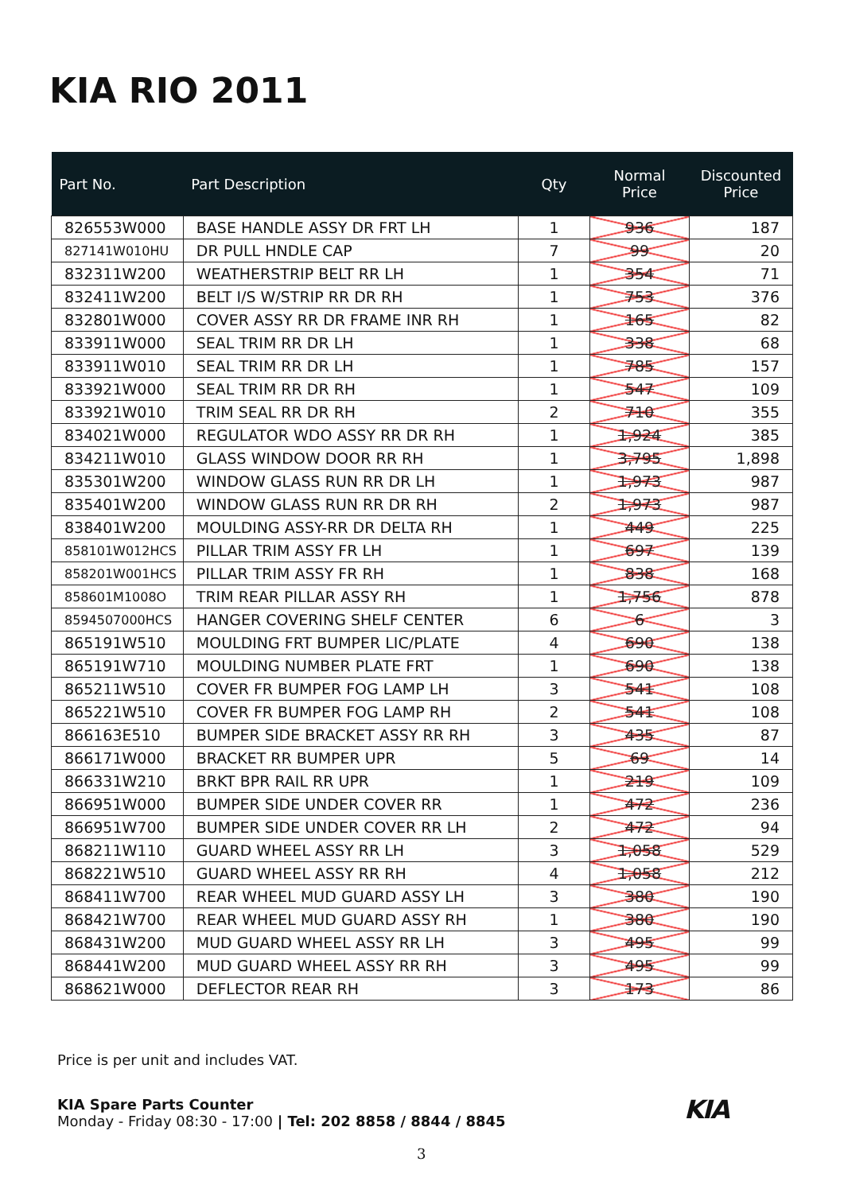KIA RIO 2011
| Part No. | Part Description | Qty | Normal Price | Discounted Price |
| --- | --- | --- | --- | --- |
| 826553W000 | BASE HANDLE ASSY DR FRT LH | 1 | 936 | 187 |
| 827141W010HU | DR PULL HNDLE CAP | 7 | 99 | 20 |
| 832311W200 | WEATHERSTRIP BELT RR LH | 1 | 354 | 71 |
| 832411W200 | BELT I/S W/STRIP RR DR RH | 1 | 753 | 376 |
| 832801W000 | COVER ASSY RR DR FRAME INR RH | 1 | 165 | 82 |
| 833911W000 | SEAL TRIM RR DR LH | 1 | 338 | 68 |
| 833911W010 | SEAL TRIM RR DR LH | 1 | 785 | 157 |
| 833921W000 | SEAL TRIM RR DR RH | 1 | 547 | 109 |
| 833921W010 | TRIM SEAL RR DR RH | 2 | 710 | 355 |
| 834021W000 | REGULATOR WDO ASSY RR DR RH | 1 | 1,924 | 385 |
| 834211W010 | GLASS WINDOW DOOR RR RH | 1 | 3,795 | 1,898 |
| 835301W200 | WINDOW GLASS RUN RR DR LH | 1 | 1,973 | 987 |
| 835401W200 | WINDOW GLASS RUN RR DR RH | 2 | 1,973 | 987 |
| 838401W200 | MOULDING ASSY-RR DR DELTA RH | 1 | 449 | 225 |
| 858101W012HCS | PILLAR TRIM ASSY FR LH | 1 | 697 | 139 |
| 858201W001HCS | PILLAR TRIM ASSY FR RH | 1 | 838 | 168 |
| 858601M1008O | TRIM REAR PILLAR ASSY RH | 1 | 1,756 | 878 |
| 8594507000HCS | HANGER COVERING SHELF CENTER | 6 | 6 | 3 |
| 865191W510 | MOULDING FRT BUMPER LIC/PLATE | 4 | 690 | 138 |
| 865191W710 | MOULDING NUMBER PLATE FRT | 1 | 690 | 138 |
| 865211W510 | COVER FR BUMPER FOG LAMP LH | 3 | 541 | 108 |
| 865221W510 | COVER FR BUMPER FOG LAMP RH | 2 | 541 | 108 |
| 866163E510 | BUMPER SIDE BRACKET ASSY RR RH | 3 | 435 | 87 |
| 866171W000 | BRACKET RR BUMPER UPR | 5 | 69 | 14 |
| 866331W210 | BRKT BPR RAIL RR UPR | 1 | 219 | 109 |
| 866951W000 | BUMPER SIDE UNDER COVER RR | 1 | 472 | 236 |
| 866951W700 | BUMPER SIDE UNDER COVER RR LH | 2 | 472 | 94 |
| 868211W110 | GUARD WHEEL ASSY RR LH | 3 | 1,058 | 529 |
| 868221W510 | GUARD WHEEL ASSY RR RH | 4 | 1,058 | 212 |
| 868411W700 | REAR WHEEL MUD GUARD ASSY LH | 3 | 380 | 190 |
| 868421W700 | REAR WHEEL MUD GUARD ASSY RH | 1 | 380 | 190 |
| 868431W200 | MUD GUARD WHEEL ASSY RR LH | 3 | 495 | 99 |
| 868441W200 | MUD GUARD WHEEL ASSY RR RH | 3 | 495 | 99 |
| 868621W000 | DEFLECTOR REAR RH | 3 | 173 | 86 |
Price is per unit and includes VAT.
KIA Spare Parts Counter
Monday - Friday 08:30 - 17:00 | Tel: 202 8858 / 8844 / 8845
KIA
3